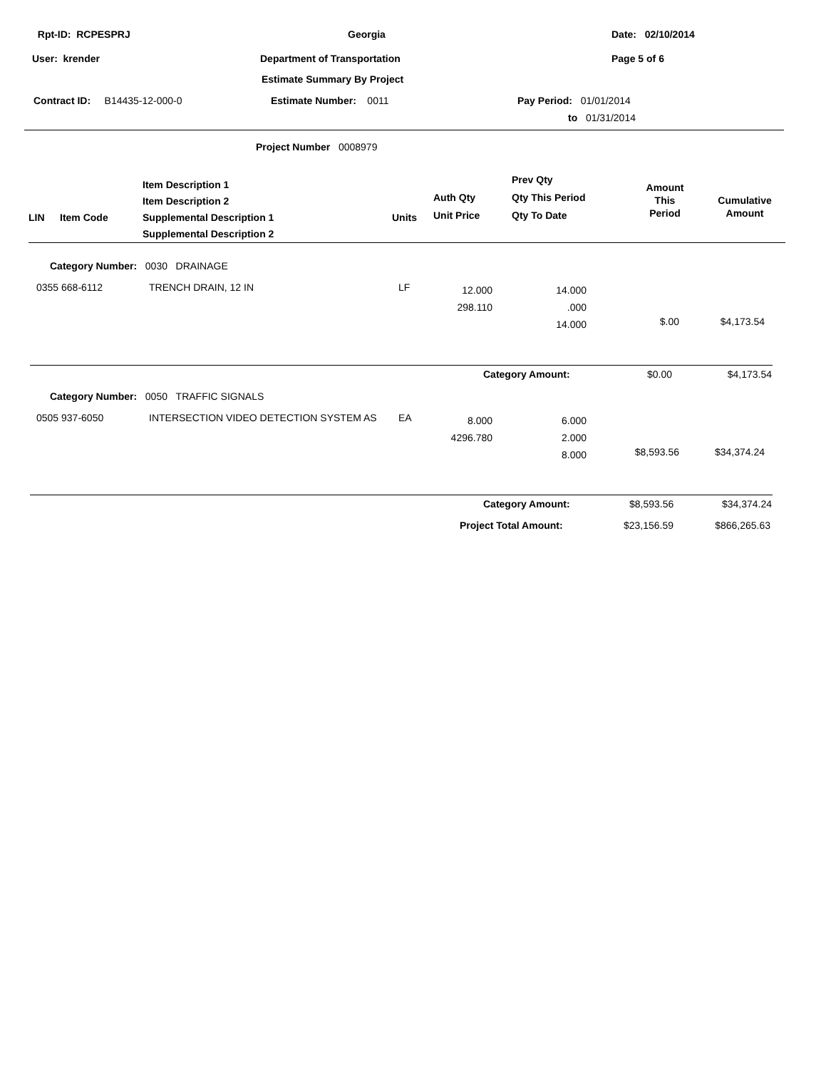| Rpt-ID: RCPESPRJ | Georgia | Date: 02/10/2014 |
| User: krender | | Page 5 of 6 |
Department of Transportation
Estimate Summary By Project
Contract ID: B14435-12-000-0
Estimate Number: 0011 Pay Period: 01/01/2014
to 01/31/2014
Project Number 0008979
| LIN | Item Code | Item Description 1 Item Description 2 Supplemental Description 1 Supplemental Description 2 | Units | Auth Qty Unit Price | Prev Qty Qty This Period Qty To Date | Amount This Period | Cumulative Amount |
| Category Number: 0030 DRAINAGE | | | | | | |
| 0355 668-6112 | TRENCH DRAIN, 12 IN | LF | 12.000 298.110 | 14.000 .000 14.000 | $.00 | $4,173.54 |
Category Amount: $0.00 $4,173.54
| Category Number: 0050 TRAFFIC SIGNALS | | | | | | |
| 0505 937-6050 | INTERSECTION VIDEO DETECTION SYSTEM AS | EA | 8.000 4296.780 | 6.000 2.000 8.000 | $8,593.56 | $34,374.24 |
Category Amount: $8,593.56 $34,374.24
Project Total Amount: $23,156.59 $866,265.63